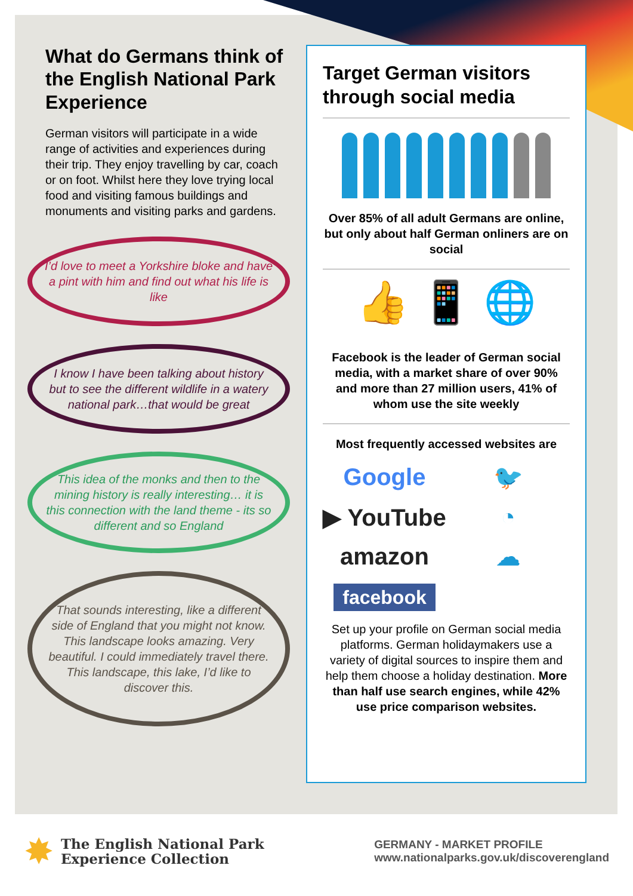What do Germans think of the English National Park Experience
German visitors will participate in a wide range of activities and experiences during their trip. They enjoy travelling by car, coach or on foot. Whilst here they love trying local food and visiting famous buildings and monuments and visiting parks and gardens.
I’d love to meet a Yorkshire bloke and have a pint with him and find out what his life is like
I know I have been talking about history but to see the different wildlife in a watery national park…that would be great
This idea of the monks and then to the mining history is really interesting… it is this connection with the land theme - its so different and so England
That sounds interesting, like a different side of England that you might not know. This landscape looks amazing. Very beautiful. I could immediately travel there. This landscape, this lake, I’d like to discover this.
Target German visitors through social media
Over 85% of all adult Germans are online, but only about half German onliners are on social
👍 📱 🌐
Facebook is the leader of German social media, with a market share of over 90% and more than 27 million users, 41% of whom use the site weekly
Most frequently accessed websites are
Google
🐦
▶ YouTube
◔
amazon
☁
facebook
Set up your profile on German social media platforms. German holidaymakers use a variety of digital sources to inspire them and help them choose a holiday destination. More than half use search engines, while 42% use price comparison websites.
✸ The English National Park
Experience Collection
GERMANY - MARKET PROFILE
www.nationalparks.gov.uk/discoverengland